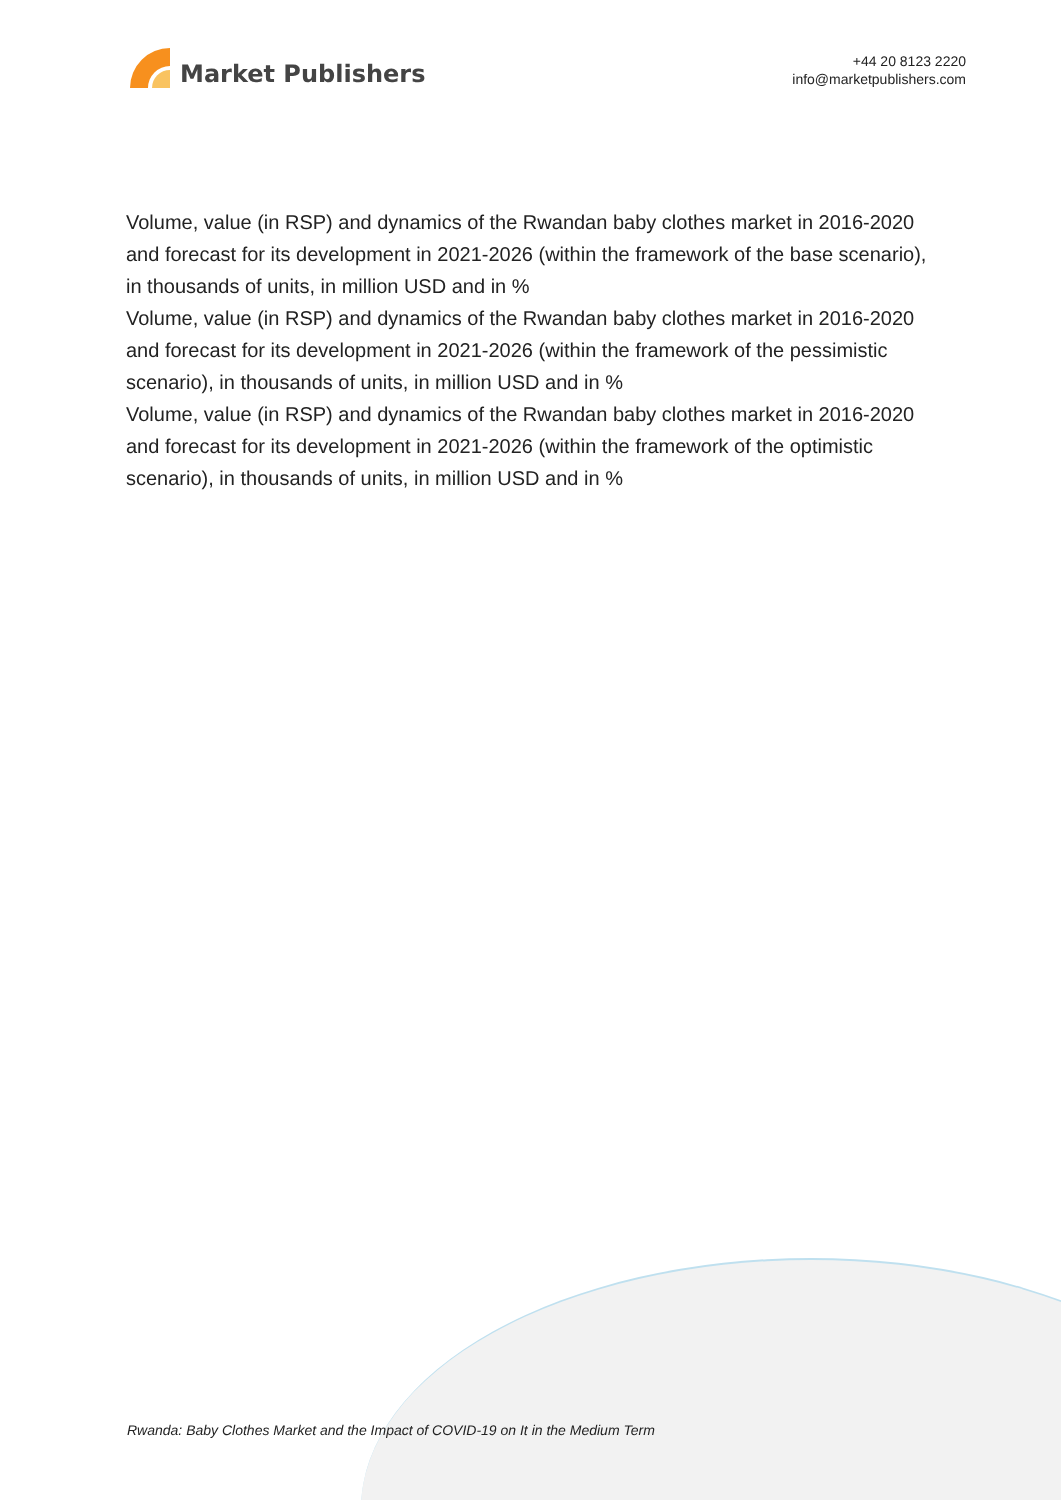Market Publishers
+44 20 8123 2220
info@marketpublishers.com
Volume, value (in RSP) and dynamics of the Rwandan baby clothes market in 2016-2020 and forecast for its development in 2021-2026 (within the framework of the base scenario), in thousands of units, in million USD and in %
Volume, value (in RSP) and dynamics of the Rwandan baby clothes market in 2016-2020 and forecast for its development in 2021-2026 (within the framework of the pessimistic scenario), in thousands of units, in million USD and in %
Volume, value (in RSP) and dynamics of the Rwandan baby clothes market in 2016-2020 and forecast for its development in 2021-2026 (within the framework of the optimistic scenario), in thousands of units, in million USD and in %
Rwanda: Baby Clothes Market and the Impact of COVID-19 on It in the Medium Term